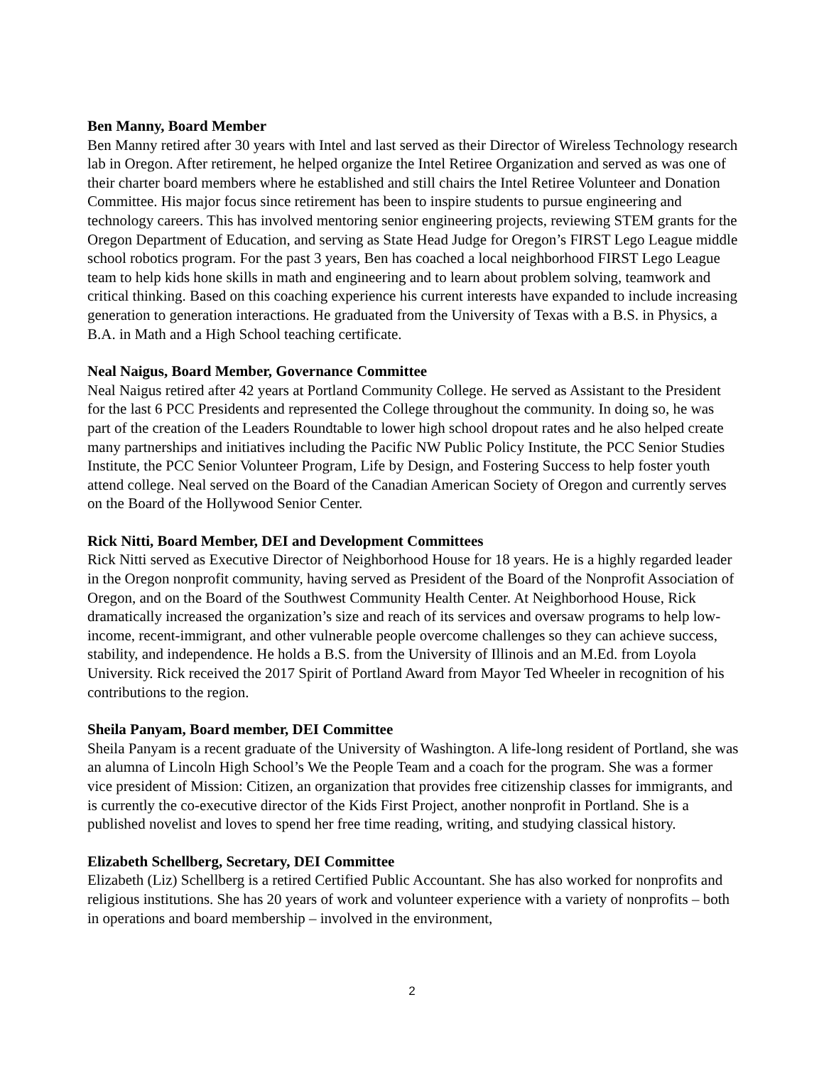Ben Manny, Board Member
Ben Manny retired after 30 years with Intel and last served as their Director of Wireless Technology research lab in Oregon. After retirement, he helped organize the Intel Retiree Organization and served as was one of their charter board members where he established and still chairs the Intel Retiree Volunteer and Donation Committee. His major focus since retirement has been to inspire students to pursue engineering and technology careers. This has involved mentoring senior engineering projects, reviewing STEM grants for the Oregon Department of Education, and serving as State Head Judge for Oregon’s FIRST Lego League middle school robotics program. For the past 3 years, Ben has coached a local neighborhood FIRST Lego League team to help kids hone skills in math and engineering and to learn about problem solving, teamwork and critical thinking. Based on this coaching experience his current interests have expanded to include increasing generation to generation interactions. He graduated from the University of Texas with a B.S. in Physics, a B.A. in Math and a High School teaching certificate.
Neal Naigus, Board Member, Governance Committee
Neal Naigus retired after 42 years at Portland Community College. He served as Assistant to the President for the last 6 PCC Presidents and represented the College throughout the community. In doing so, he was part of the creation of the Leaders Roundtable to lower high school dropout rates and he also helped create many partnerships and initiatives including the Pacific NW Public Policy Institute, the PCC Senior Studies Institute, the PCC Senior Volunteer Program, Life by Design, and Fostering Success to help foster youth attend college. Neal served on the Board of the Canadian American Society of Oregon and currently serves on the Board of the Hollywood Senior Center.
Rick Nitti, Board Member, DEI and Development Committees
Rick Nitti served as Executive Director of Neighborhood House for 18 years. He is a highly regarded leader in the Oregon nonprofit community, having served as President of the Board of the Nonprofit Association of Oregon, and on the Board of the Southwest Community Health Center. At Neighborhood House, Rick dramatically increased the organization’s size and reach of its services and oversaw programs to help low-income, recent-immigrant, and other vulnerable people overcome challenges so they can achieve success, stability, and independence. He holds a B.S. from the University of Illinois and an M.Ed. from Loyola University. Rick received the 2017 Spirit of Portland Award from Mayor Ted Wheeler in recognition of his contributions to the region.
Sheila Panyam, Board member, DEI Committee
Sheila Panyam is a recent graduate of the University of Washington. A life-long resident of Portland, she was an alumna of Lincoln High School’s We the People Team and a coach for the program. She was a former vice president of Mission: Citizen, an organization that provides free citizenship classes for immigrants, and is currently the co-executive director of the Kids First Project, another nonprofit in Portland. She is a published novelist and loves to spend her free time reading, writing, and studying classical history.
Elizabeth Schellberg, Secretary, DEI Committee
Elizabeth (Liz) Schellberg is a retired Certified Public Accountant. She has also worked for nonprofits and religious institutions. She has 20 years of work and volunteer experience with a variety of nonprofits – both in operations and board membership – involved in the environment,
2